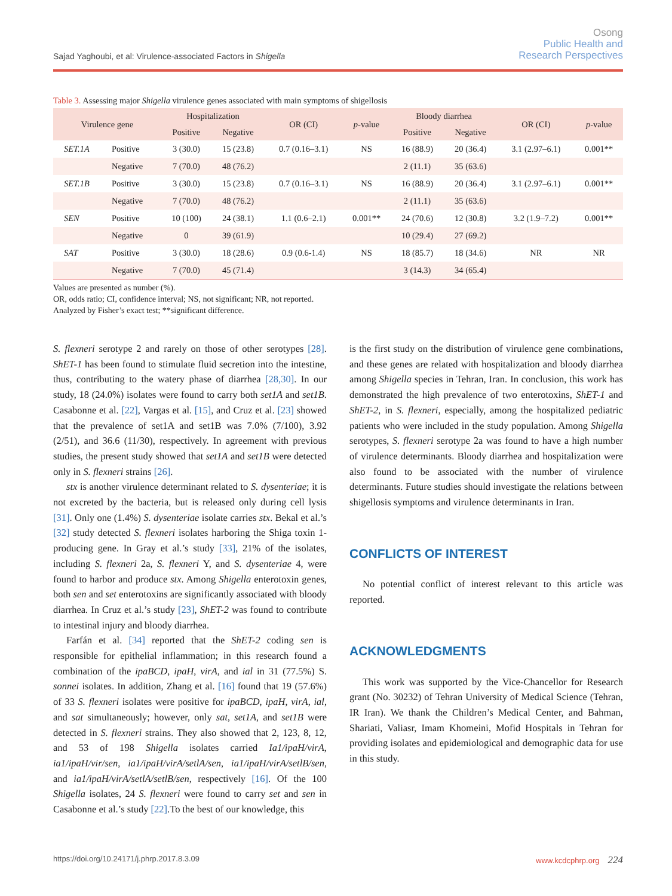Sajad Yaghoubi, et al: Virulence-associated Factors in Shigella
Osong
Public Health and
Research Perspectives
Table 3. Assessing major Shigella virulence genes associated with main symptoms of shigellosis
| Virulence gene | | Hospitalization | | OR (CI) | p -value | Bloody diarrhea | | OR (CI) | p -value |
| --- | --- | --- | --- | --- | --- | --- | --- | --- | --- |
| | | Positive | Negative | | | Positive | Negative | | |
| SET.1A | Positive | 3 (30.0) | 15 (23.8) | 0.7 (0.16–3.1) | NS | 16 (88.9) | 20 (36.4) | 3.1 (2.97–6.1) | 0.001** |
| | Negative | 7 (70.0) | 48 (76.2) | | | 2 (11.1) | 35 (63.6) | | |
| SET.1B | Positive | 3 (30.0) | 15 (23.8) | 0.7 (0.16–3.1) | NS | 16 (88.9) | 20 (36.4) | 3.1 (2.97–6.1) | 0.001** |
| | Negative | 7 (70.0) | 48 (76.2) | | | 2 (11.1) | 35 (63.6) | | |
| SEN | Positive | 10 (100) | 24 (38.1) | 1.1 (0.6–2.1) | 0.001** | 24 (70.6) | 12 (30.8) | 3.2 (1.9–7.2) | 0.001** |
| | Negative | 0 | 39 (61.9) | | | 10 (29.4) | 27 (69.2) | | |
| SAT | Positive | 3 (30.0) | 18 (28.6) | 0.9 (0.6-1.4) | NS | 18 (85.7) | 18 (34.6) | NR | NR |
| | Negative | 7 (70.0) | 45 (71.4) | | | 3 (14.3) | 34 (65.4) | | |
Values are presented as number (%).
OR, odds ratio; CI, confidence interval; NS, not significant; NR, not reported.
Analyzed by Fisher’s exact test; **significant difference.
S. flexneri serotype 2 and rarely on those of other serotypes [28]. ShET-1 has been found to stimulate fluid secretion into the intestine, thus, contributing to the watery phase of diarrhea [28,30]. In our study, 18 (24.0%) isolates were found to carry both set1A and set1B. Casabonne et al. [22], Vargas et al. [15], and Cruz et al. [23] showed that the prevalence of set1A and set1B was 7.0% (7/100), 3.92 (2/51), and 36.6 (11/30), respectively. In agreement with previous studies, the present study showed that set1A and set1B were detected only in S. flexneri strains [26].
stx is another virulence determinant related to S. dysenteriae; it is not excreted by the bacteria, but is released only during cell lysis [31]. Only one (1.4%) S. dysenteriae isolate carries stx. Bekal et al.’s [32] study detected S. flexneri isolates harboring the Shiga toxin 1-producing gene. In Gray et al.’s study [33], 21% of the isolates, including S. flexneri 2a, S. flexneri Y, and S. dysenteriae 4, were found to harbor and produce stx. Among Shigella enterotoxin genes, both sen and set enterotoxins are significantly associated with bloody diarrhea. In Cruz et al.’s study [23], ShET-2 was found to contribute to intestinal injury and bloody diarrhea.
Farfán et al. [34] reported that the ShET-2 coding sen is responsible for epithelial inflammation; in this research found a combination of the ipaBCD, ipaH, virA, and ial in 31 (77.5%) S. sonnei isolates. In addition, Zhang et al. [16] found that 19 (57.6%) of 33 S. flexneri isolates were positive for ipaBCD, ipaH, virA, ial, and sat simultaneously; however, only sat, set1A, and set1B were detected in S. flexneri strains. They also showed that 2, 123, 8, 12, and 53 of 198 Shigella isolates carried Ia1/ipaH/virA, ia1/ipaH/vir/sen, ia1/ipaH/virA/setlA/sen, ia1/ipaH/virA/setlB/sen, and ia1/ipaH/virA/setlA/setlB/sen, respectively [16]. Of the 100 Shigella isolates, 24 S. flexneri were found to carry set and sen in Casabonne et al.’s study [22].To the best of our knowledge, this
is the first study on the distribution of virulence gene combinations, and these genes are related with hospitalization and bloody diarrhea among Shigella species in Tehran, Iran. In conclusion, this work has demonstrated the high prevalence of two enterotoxins, ShET-1 and ShET-2, in S. flexneri, especially, among the hospitalized pediatric patients who were included in the study population. Among Shigella serotypes, S. flexneri serotype 2a was found to have a high number of virulence determinants. Bloody diarrhea and hospitalization were also found to be associated with the number of virulence determinants. Future studies should investigate the relations between shigellosis symptoms and virulence determinants in Iran.
CONFLICTS OF INTEREST
No potential conflict of interest relevant to this article was reported.
ACKNOWLEDGMENTS
This work was supported by the Vice-Chancellor for Research grant (No. 30232) of Tehran University of Medical Science (Tehran, IR Iran). We thank the Children’s Medical Center, and Bahman, Shariati, Valiasr, Imam Khomeini, Mofid Hospitals in Tehran for providing isolates and epidemiological and demographic data for use in this study.
https://doi.org/10.24171/j.phrp.2017.8.3.09 www.kcdcphrp.org 224